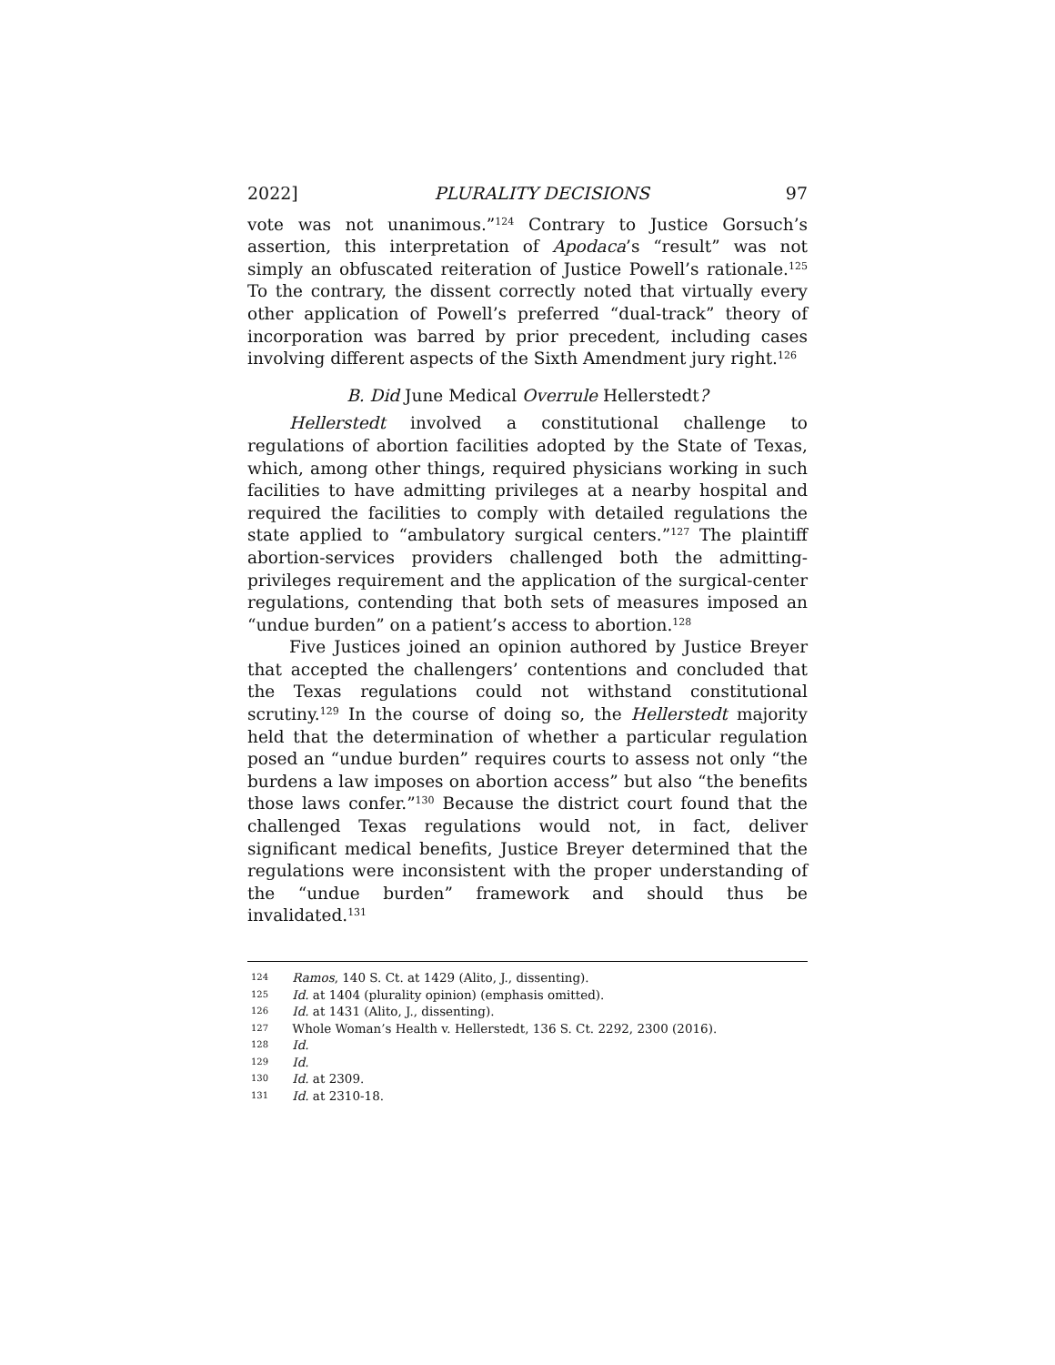2022] PLURALITY DECISIONS 97
vote was not unanimous.”<sup>124</sup> Contrary to Justice Gorsuch’s assertion, this interpretation of Apodaca’s “result” was not simply an obfuscated reiteration of Justice Powell’s rationale.<sup>125</sup> To the contrary, the dissent correctly noted that virtually every other application of Powell’s preferred “dual-track” theory of incorporation was barred by prior precedent, including cases involving different aspects of the Sixth Amendment jury right.<sup>126</sup>
B. Did June Medical Overrule Hellerstedt?
Hellerstedt involved a constitutional challenge to regulations of abortion facilities adopted by the State of Texas, which, among other things, required physicians working in such facilities to have admitting privileges at a nearby hospital and required the facilities to comply with detailed regulations the state applied to “ambulatory surgical centers.”<sup>127</sup> The plaintiff abortion-services providers challenged both the admitting-privileges requirement and the application of the surgical-center regulations, contending that both sets of measures imposed an “undue burden” on a patient’s access to abortion.<sup>128</sup>
Five Justices joined an opinion authored by Justice Breyer that accepted the challengers’ contentions and concluded that the Texas regulations could not withstand constitutional scrutiny.<sup>129</sup> In the course of doing so, the Hellerstedt majority held that the determination of whether a particular regulation posed an “undue burden” requires courts to assess not only “the burdens a law imposes on abortion access” but also “the benefits those laws confer.”<sup>130</sup> Because the district court found that the challenged Texas regulations would not, in fact, deliver significant medical benefits, Justice Breyer determined that the regulations were inconsistent with the proper understanding of the “undue burden” framework and should thus be invalidated.<sup>131</sup>
<sup>124</sup> Ramos, 140 S. Ct. at 1429 (Alito, J., dissenting).
<sup>125</sup> Id. at 1404 (plurality opinion) (emphasis omitted).
<sup>126</sup> Id. at 1431 (Alito, J., dissenting).
<sup>127</sup> Whole Woman’s Health v. Hellerstedt, 136 S. Ct. 2292, 2300 (2016).
<sup>128</sup> Id.
<sup>129</sup> Id.
<sup>130</sup> Id. at 2309.
<sup>131</sup> Id. at 2310-18.